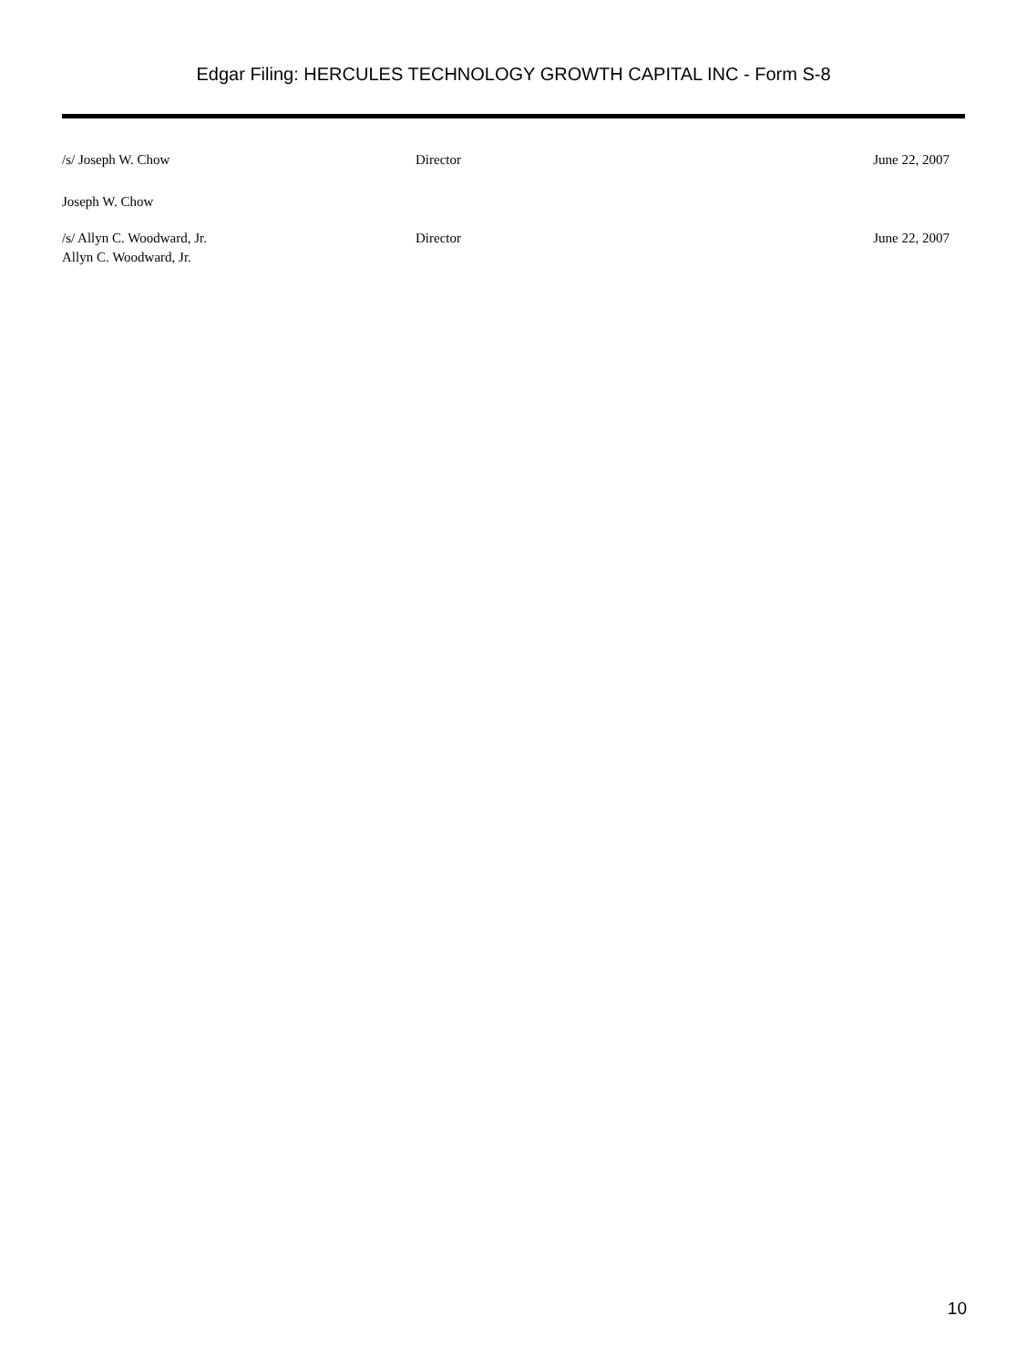Edgar Filing: HERCULES TECHNOLOGY GROWTH CAPITAL INC - Form S-8
| /s/ Joseph W. Chow | Director | June 22, 2007 |
| Joseph W. Chow | | |
| /s/ Allyn C. Woodward, Jr. Allyn C. Woodward, Jr. | Director | June 22, 2007 |
10